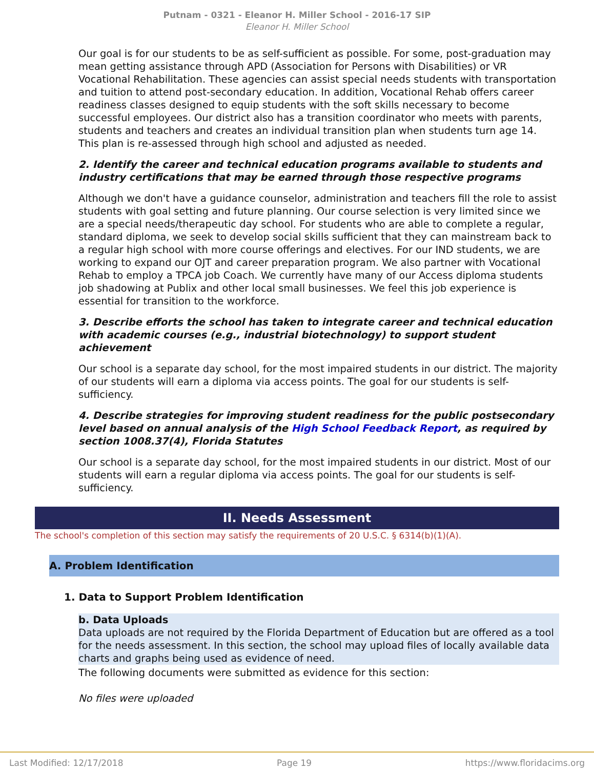Putnam - 0321 - Eleanor H. Miller School - 2016-17 SIP
Eleanor H. Miller School
Our goal is for our students to be as self-sufficient as possible. For some, post-graduation may mean getting assistance through APD (Association for Persons with Disabilities) or VR Vocational Rehabilitation. These agencies can assist special needs students with transportation and tuition to attend post-secondary education. In addition, Vocational Rehab offers career readiness classes designed to equip students with the soft skills necessary to become successful employees. Our district also has a transition coordinator who meets with parents, students and teachers and creates an individual transition plan when students turn age 14. This plan is re-assessed through high school and adjusted as needed.
2. Identify the career and technical education programs available to students and industry certifications that may be earned through those respective programs
Although we don't have a guidance counselor, administration and teachers fill the role to assist students with goal setting and future planning. Our course selection is very limited since we are a special needs/therapeutic day school. For students who are able to complete a regular, standard diploma, we seek to develop social skills sufficient that they can mainstream back to a regular high school with more course offerings and electives. For our IND students, we are working to expand our OJT and career preparation program. We also partner with Vocational Rehab to employ a TPCA job Coach. We currently have many of our Access diploma students job shadowing at Publix and other local small businesses. We feel this job experience is essential for transition to the workforce.
3. Describe efforts the school has taken to integrate career and technical education with academic courses (e.g., industrial biotechnology) to support student achievement
Our school is a separate day school, for the most impaired students in our district. The majority of our students will earn a diploma via access points. The goal for our students is self-sufficiency.
4. Describe strategies for improving student readiness for the public postsecondary level based on annual analysis of the High School Feedback Report, as required by section 1008.37(4), Florida Statutes
Our school is a separate day school, for the most impaired students in our district. Most of our students will earn a regular diploma via access points. The goal for our students is self-sufficiency.
II. Needs Assessment
The school's completion of this section may satisfy the requirements of 20 U.S.C. § 6314(b)(1)(A).
A. Problem Identification
1. Data to Support Problem Identification
b. Data Uploads
Data uploads are not required by the Florida Department of Education but are offered as a tool for the needs assessment. In this section, the school may upload files of locally available data charts and graphs being used as evidence of need.
The following documents were submitted as evidence for this section:
No files were uploaded
Last Modified: 12/17/2018 Page 19 https://www.floridacims.org